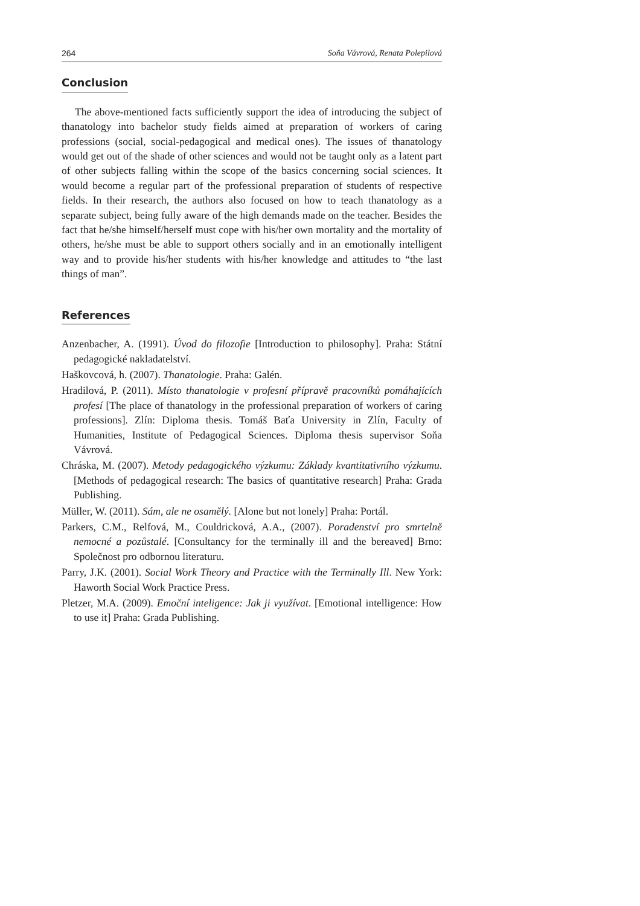264 Soňa Vávrová, Renata Polepilová
Conclusion
The above-mentioned facts sufficiently support the idea of introducing the subject of thanatology into bachelor study fields aimed at preparation of workers of caring professions (social, social-pedagogical and medical ones). The issues of thanatology would get out of the shade of other sciences and would not be taught only as a latent part of other subjects falling within the scope of the basics concerning social sciences. It would become a regular part of the professional preparation of students of respective fields. In their research, the authors also focused on how to teach thanatology as a separate subject, being fully aware of the high demands made on the teacher. Besides the fact that he/she himself/herself must cope with his/her own mortality and the mortality of others, he/she must be able to support others socially and in an emotionally intelligent way and to provide his/her students with his/her knowledge and attitudes to “the last things of man”.
References
Anzenbacher, A. (1991). Úvod do filozofie [Introduction to philosophy]. Praha: Státní pedagogické nakladatelství.
Haškovcová, h. (2007). Thanatologie. Praha: Galén.
Hradilová, P. (2011). Místo thanatologie v profesní přípravě pracovníků pomáhajících profesí [The place of thanatology in the professional preparation of workers of caring professions]. Zlín: Diploma thesis. Tomáš Baťa University in Zlín, Faculty of Humanities, Institute of Pedagogical Sciences. Diploma thesis supervisor Soňa Vávrová.
Chráska, M. (2007). Metody pedagogického výzkumu: Základy kvantitativního výzkumu. [Methods of pedagogical research: The basics of quantitative research] Praha: Grada Publishing.
Müller, W. (2011). Sám, ale ne osamělý. [Alone but not lonely] Praha: Portál.
Parkers, C.M., Relfová, M., Couldricková, A.A., (2007). Poradenství pro smrtelně nemocné a pozůstalé. [Consultancy for the terminally ill and the bereaved] Brno: Společnost pro odbornou literaturu.
Parry, J.K. (2001). Social Work Theory and Practice with the Terminally Ill. New York: Haworth Social Work Practice Press.
Pletzer, M.A. (2009). Emoční inteligence: Jak ji využívat. [Emotional intelligence: How to use it] Praha: Grada Publishing.